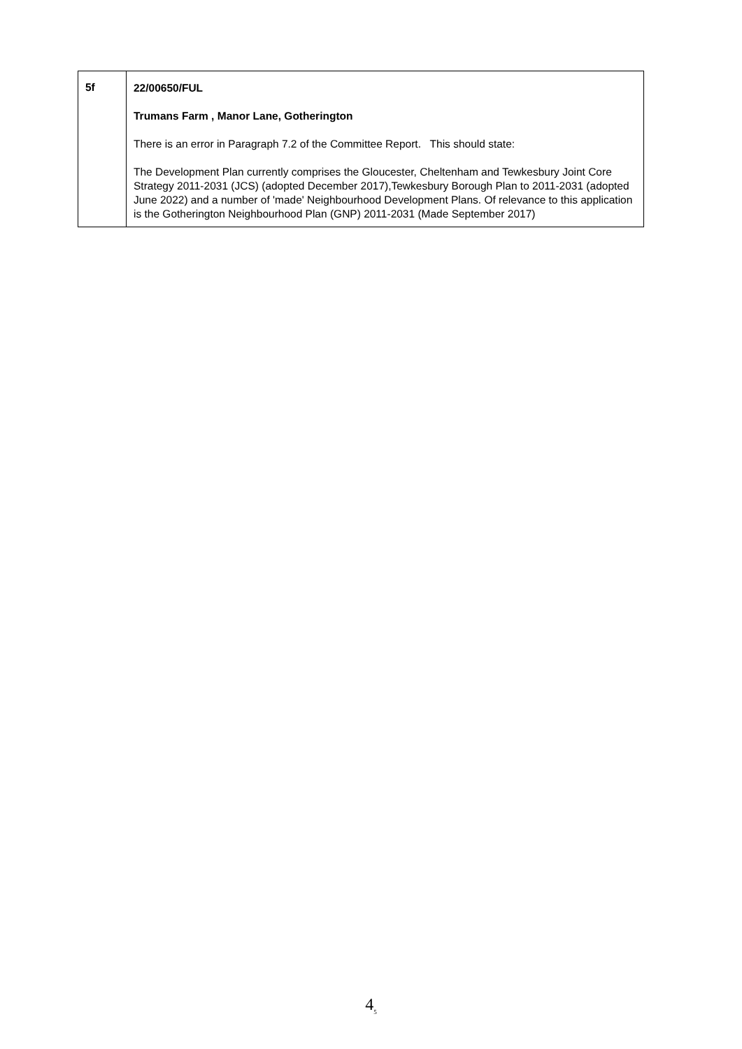| 5f | 22/00650/FUL Trumans Farm , Manor Lane, Gotherington There is an error in Paragraph 7.2 of the Committee Report. This should state: The Development Plan currently comprises the Gloucester, Cheltenham and Tewkesbury Joint Core Strategy 2011-2031 (JCS) (adopted December 2017),Tewkesbury Borough Plan to 2011-2031 (adopted June 2022) and a number of 'made' Neighbourhood Development Plans. Of relevance to this application is the Gotherington Neighbourhood Plan (GNP) 2011-2031 (Made September 2017) |
4<sub>5</sub>